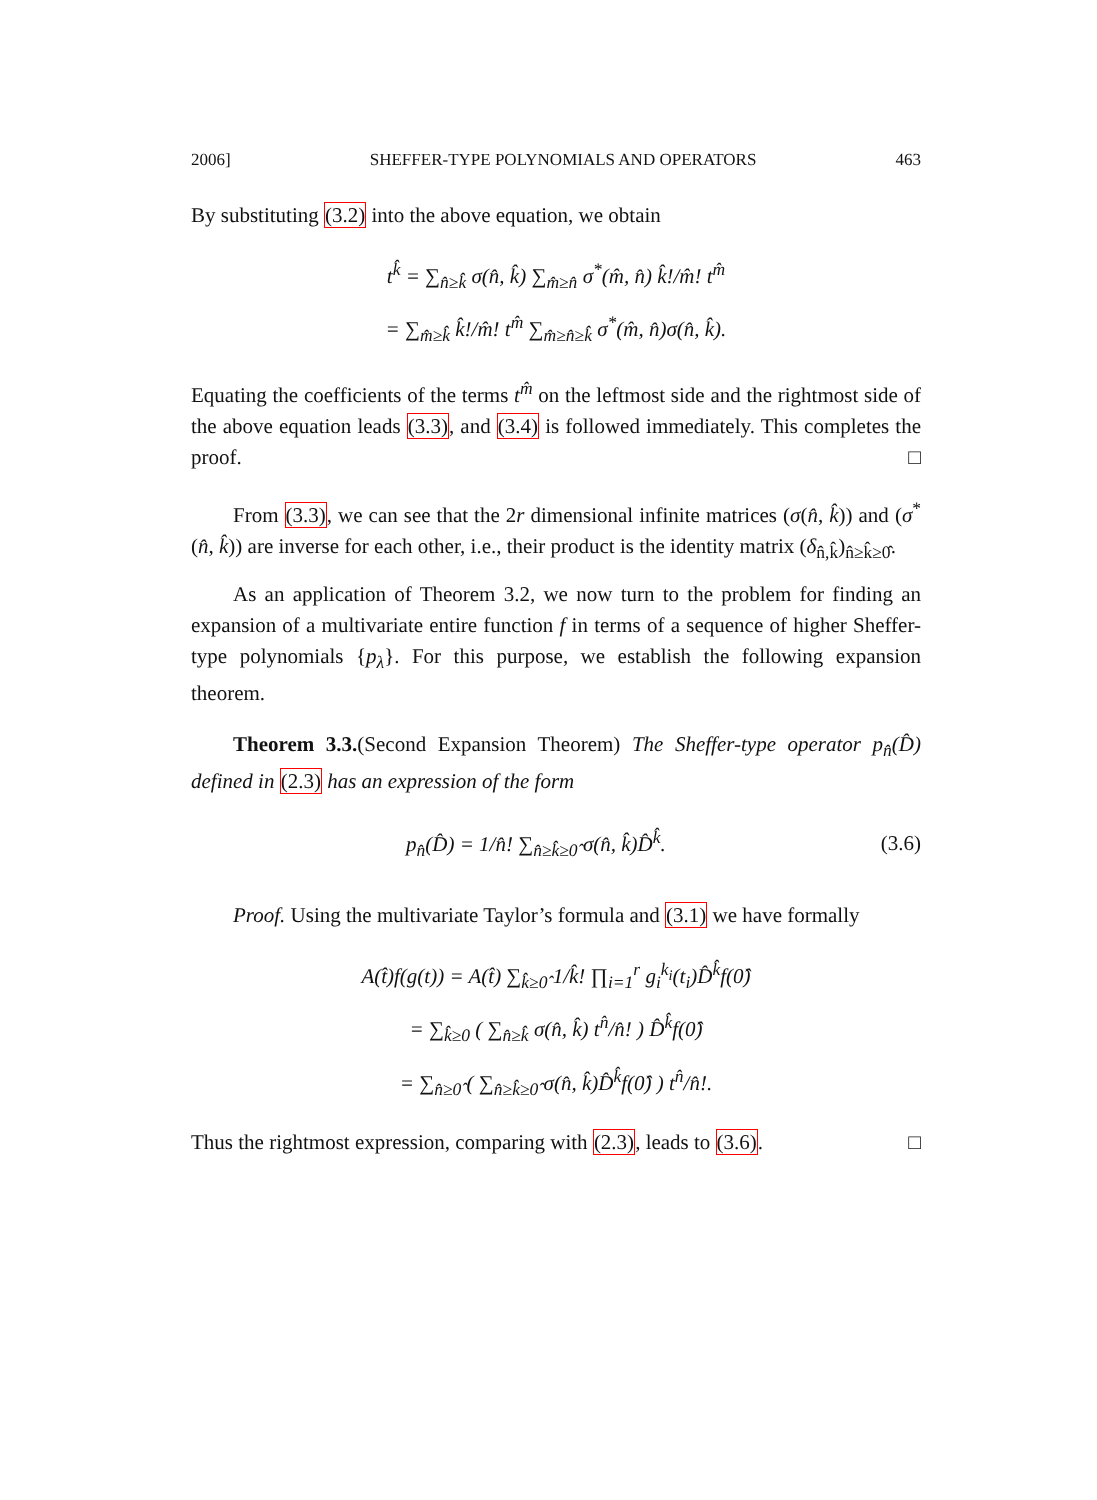2006] SHEFFER-TYPE POLYNOMIALS AND OPERATORS 463
By substituting (3.2) into the above equation, we obtain
t<sup>k̂</sup> = ∑<sub>n̂≥k̂</sub> σ(n̂, k̂) ∑<sub>m̂≥n̂</sub> σ<sup>*</sup>(m̂, n̂) k̂!/m̂! t<sup>m̂</sup>
= ∑<sub>m̂≥k̂</sub> k̂!/m̂! t<sup>m̂</sup> ∑<sub>m̂≥n̂≥k̂</sub> σ<sup>*</sup>(m̂, n̂)σ(n̂, k̂).
Equating the coefficients of the terms t<sup>m̂</sup> on the leftmost side and the rightmost side of the above equation leads (3.3), and (3.4) is followed immediately. This completes the proof. □
From (3.3), we can see that the 2r dimensional infinite matrices (σ(n̂, k̂)) and (σ<sup>*</sup>(n̂, k̂)) are inverse for each other, i.e., their product is the identity matrix (δ<sub>n̂,k̂</sub>)<sub>n̂≥k̂≥0̂</sub>.
As an application of Theorem 3.2, we now turn to the problem for finding an expansion of a multivariate entire function f in terms of a sequence of higher Sheffer-type polynomials {p<sub>λ</sub>}. For this purpose, we establish the following expansion theorem.
Theorem 3.3.(Second Expansion Theorem) The Sheffer-type operator p<sub>n̂</sub>(D̂) defined in (2.3) has an expression of the form
p<sub>n̂</sub>(D̂) = 1/n̂! ∑<sub>n̂≥k̂≥0̂</sub> σ(n̂, k̂)D̂<sup>k̂</sup>. (3.6)
Proof. Using the multivariate Taylor’s formula and (3.1) we have formally
A(t̂)f(g(t)) = A(t̂) ∑<sub>k̂≥0̂</sub> 1/k̂! ∏<sub>i=1</sub><sup>r</sup> g<sub>i</sub><sup>k<sub>i</sub></sup>(t<sub>i</sub>)D̂<sup>k̂</sup>f(0̂)
= ∑<sub>k̂≥0</sub> ( ∑<sub>n̂≥k̂</sub> σ(n̂, k̂) t<sup>n̂</sup>/n̂! ) D̂<sup>k̂</sup>f(0̂)
= ∑<sub>n̂≥0̂</sub> ( ∑<sub>n̂≥k̂≥0̂</sub> σ(n̂, k̂)D̂<sup>k̂</sup>f(0̂) ) t<sup>n̂</sup>/n̂!.
Thus the rightmost expression, comparing with (2.3), leads to (3.6). □